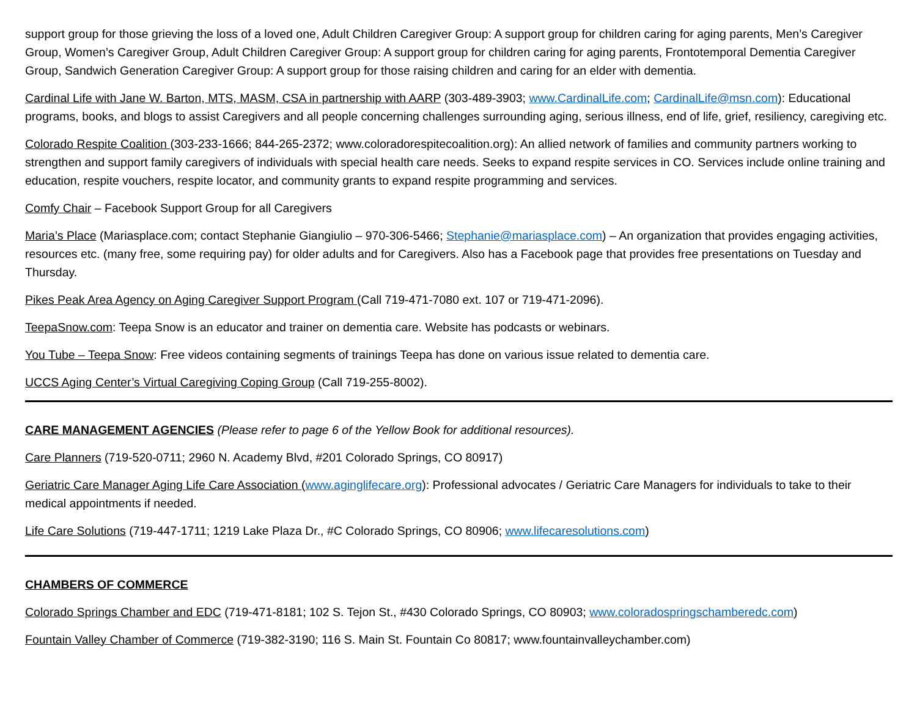support group for those grieving the loss of a loved one, Adult Children Caregiver Group: A support group for children caring for aging parents, Men’s Caregiver Group, Women’s Caregiver Group, Adult Children Caregiver Group: A support group for children caring for aging parents, Frontotemporal Dementia Caregiver Group, Sandwich Generation Caregiver Group: A support group for those raising children and caring for an elder with dementia.
Cardinal Life with Jane W. Barton, MTS, MASM, CSA in partnership with AARP (303-489-3903; www.CardinalLife.com; CardinalLife@msn.com): Educational programs, books, and blogs to assist Caregivers and all people concerning challenges surrounding aging, serious illness, end of life, grief, resiliency, caregiving etc.
Colorado Respite Coalition (303-233-1666; 844-265-2372; www.coloradorespitecoalition.org): An allied network of families and community partners working to strengthen and support family caregivers of individuals with special health care needs. Seeks to expand respite services in CO. Services include online training and education, respite vouchers, respite locator, and community grants to expand respite programming and services.
Comfy Chair – Facebook Support Group for all Caregivers
Maria’s Place (Mariasplace.com; contact Stephanie Giangiulio – 970-306-5466; Stephanie@mariasplace.com) – An organization that provides engaging activities, resources etc. (many free, some requiring pay) for older adults and for Caregivers. Also has a Facebook page that provides free presentations on Tuesday and Thursday.
Pikes Peak Area Agency on Aging Caregiver Support Program (Call 719-471-7080 ext. 107 or 719-471-2096).
TeepaSnow.com: Teepa Snow is an educator and trainer on dementia care. Website has podcasts or webinars.
You Tube – Teepa Snow: Free videos containing segments of trainings Teepa has done on various issue related to dementia care.
UCCS Aging Center’s Virtual Caregiving Coping Group (Call 719-255-8002).
CARE MANAGEMENT AGENCIES (Please refer to page 6 of the Yellow Book for additional resources).
Care Planners (719-520-0711; 2960 N. Academy Blvd, #201 Colorado Springs, CO 80917)
Geriatric Care Manager Aging Life Care Association (www.aginglifecare.org): Professional advocates / Geriatric Care Managers for individuals to take to their medical appointments if needed.
Life Care Solutions (719-447-1711; 1219 Lake Plaza Dr., #C Colorado Springs, CO 80906; www.lifecaresolutions.com)
CHAMBERS OF COMMERCE
Colorado Springs Chamber and EDC (719-471-8181; 102 S. Tejon St., #430 Colorado Springs, CO 80903; www.coloradospringschamberedc.com)
Fountain Valley Chamber of Commerce (719-382-3190; 116 S. Main St. Fountain Co 80817; www.fountainvalleychamber.com)